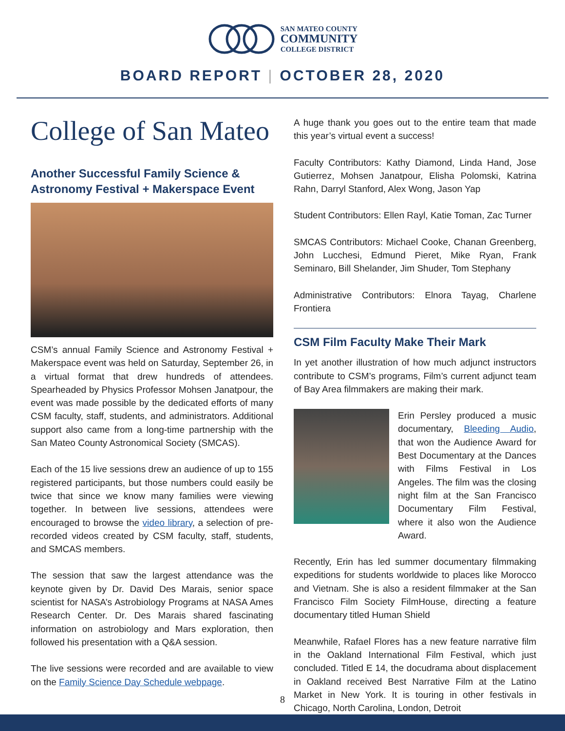SAN MATEO COUNTY
COMMUNITY
COLLEGE DISTRICT
BOARD REPORT | OCTOBER 28, 2020
College of San Mateo
Another Successful Family Science & Astronomy Festival + Makerspace Event
CSM’s annual Family Science and Astronomy Festival + Makerspace event was held on Saturday, September 26, in a virtual format that drew hundreds of attendees. Spearheaded by Physics Professor Mohsen Janatpour, the event was made possible by the dedicated efforts of many CSM faculty, staff, students, and administrators. Additional support also came from a long-time partnership with the San Mateo County Astronomical Society (SMCAS).
Each of the 15 live sessions drew an audience of up to 155 registered participants, but those numbers could easily be twice that since we know many families were viewing together. In between live sessions, attendees were encouraged to browse the video library, a selection of pre-recorded videos created by CSM faculty, staff, students, and SMCAS members.
The session that saw the largest attendance was the keynote given by Dr. David Des Marais, senior space scientist for NASA’s Astrobiology Programs at NASA Ames Research Center. Dr. Des Marais shared fascinating information on astrobiology and Mars exploration, then followed his presentation with a Q&A session.
The live sessions were recorded and are available to view on the Family Science Day Schedule webpage.
A huge thank you goes out to the entire team that made this year’s virtual event a success!
Faculty Contributors: Kathy Diamond, Linda Hand, Jose Gutierrez, Mohsen Janatpour, Elisha Polomski, Katrina Rahn, Darryl Stanford, Alex Wong, Jason Yap
Student Contributors: Ellen Rayl, Katie Toman, Zac Turner
SMCAS Contributors: Michael Cooke, Chanan Greenberg, John Lucchesi, Edmund Pieret, Mike Ryan, Frank Seminaro, Bill Shelander, Jim Shuder, Tom Stephany
Administrative Contributors: Elnora Tayag, Charlene Frontiera
CSM Film Faculty Make Their Mark
In yet another illustration of how much adjunct instructors contribute to CSM’s programs, Film’s current adjunct team of Bay Area filmmakers are making their mark.
Erin Persley produced a music documentary, Bleeding Audio, that won the Audience Award for Best Documentary at the Dances with Films Festival in Los Angeles. The film was the closing night film at the San Francisco Documentary Film Festival, where it also won the Audience Award.
Recently, Erin has led summer documentary filmmaking expeditions for students worldwide to places like Morocco and Vietnam. She is also a resident filmmaker at the San Francisco Film Society FilmHouse, directing a feature documentary titled Human Shield
Meanwhile, Rafael Flores has a new feature narrative film in the Oakland International Film Festival, which just concluded. Titled E 14, the docudrama about displacement in Oakland received Best Narrative Film at the Latino Market in New York. It is touring in other festivals in Chicago, North Carolina, London, Detroit
8